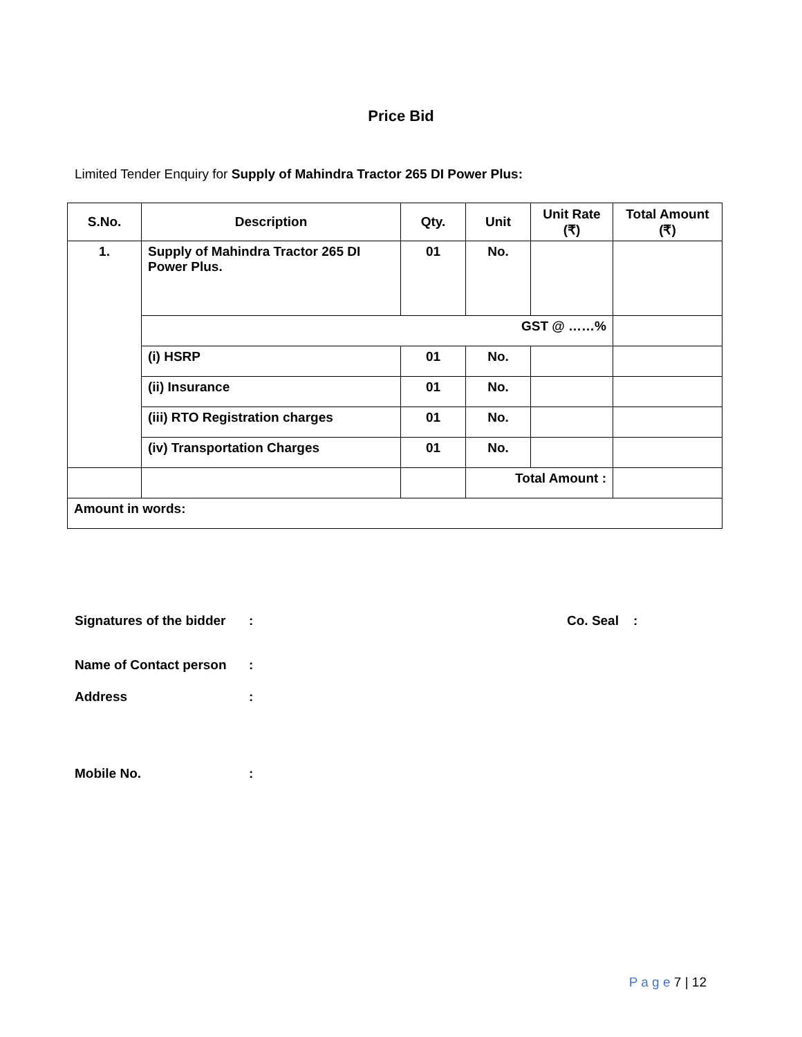Price Bid
Limited Tender Enquiry for Supply of Mahindra Tractor 265 DI Power Plus:
| S.No. | Description | Qty. | Unit | Unit Rate (₹) | Total Amount (₹) |
| --- | --- | --- | --- | --- | --- |
| 1. | Supply of Mahindra Tractor 265 DI Power Plus. | 01 | No. | | |
| | GST @ ……% | | | | |
| | (i) HSRP | 01 | No. | | |
| | (ii) Insurance | 01 | No. | | |
| | (iii) RTO Registration charges | 01 | No. | | |
| | (iv) Transportation Charges | 01 | No. | | |
| | | | Total Amount : | | |
| Amount in words: | | | | | |
Signatures of the bidder: Co. Seal :
Name of Contact person:
Address:
Mobile No.:
P a g e 7 | 12